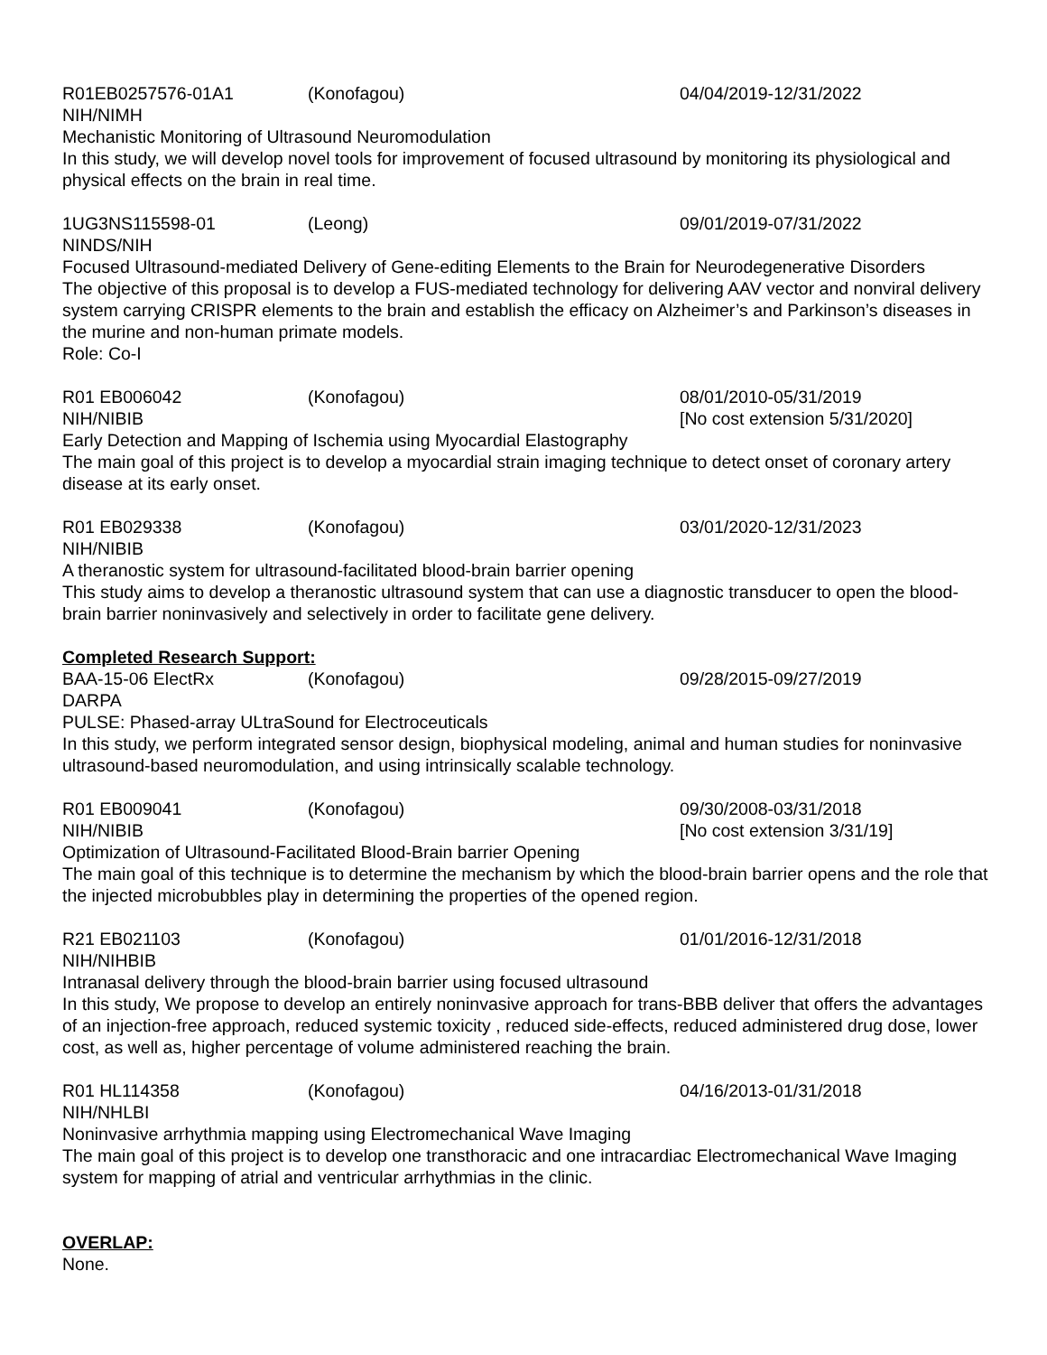R01EB0257576-01A1 (Konofagou) 04/04/2019-12/31/2022
NIH/NIMH
Mechanistic Monitoring of Ultrasound Neuromodulation
In this study, we will develop novel tools for improvement of focused ultrasound by monitoring its physiological and physical effects on the brain in real time.
1UG3NS115598-01 (Leong) 09/01/2019-07/31/2022
NINDS/NIH
Focused Ultrasound-mediated Delivery of Gene-editing Elements to the Brain for Neurodegenerative Disorders
The objective of this proposal is to develop a FUS-mediated technology for delivering AAV vector and nonviral delivery system carrying CRISPR elements to the brain and establish the efficacy on Alzheimer’s and Parkinson’s diseases in the murine and non-human primate models.
Role: Co-I
R01 EB006042 (Konofagou) 08/01/2010-05/31/2019
NIH/NIBIB [No cost extension 5/31/2020]
Early Detection and Mapping of Ischemia using Myocardial Elastography
The main goal of this project is to develop a myocardial strain imaging technique to detect onset of coronary artery disease at its early onset.
R01 EB029338 (Konofagou) 03/01/2020-12/31/2023
NIH/NIBIB
A theranostic system for ultrasound-facilitated blood-brain barrier opening
This study aims to develop a theranostic ultrasound system that can use a diagnostic transducer to open the blood-brain barrier noninvasively and selectively in order to facilitate gene delivery.
Completed Research Support:
BAA-15-06 ElectRx (Konofagou) 09/28/2015-09/27/2019
DARPA
PULSE: Phased-array ULtraSound for Electroceuticals
In this study, we perform integrated sensor design, biophysical modeling, animal and human studies for noninvasive ultrasound-based neuromodulation, and using intrinsically scalable technology.
R01 EB009041 (Konofagou) 09/30/2008-03/31/2018
NIH/NIBIB [No cost extension 3/31/19]
Optimization of Ultrasound-Facilitated Blood-Brain barrier Opening
The main goal of this technique is to determine the mechanism by which the blood-brain barrier opens and the role that the injected microbubbles play in determining the properties of the opened region.
R21 EB021103 (Konofagou) 01/01/2016-12/31/2018
NIH/NIHBIB
Intranasal delivery through the blood-brain barrier using focused ultrasound
In this study, We propose to develop an entirely noninvasive approach for trans-BBB deliver that offers the advantages of an injection-free approach, reduced systemic toxicity , reduced side-effects, reduced administered drug dose, lower cost, as well as, higher percentage of volume administered reaching the brain.
R01 HL114358 (Konofagou) 04/16/2013-01/31/2018
NIH/NHLBI
Noninvasive arrhythmia mapping using Electromechanical Wave Imaging
The main goal of this project is to develop one transthoracic and one intracardiac Electromechanical Wave Imaging system for mapping of atrial and ventricular arrhythmias in the clinic.
OVERLAP:
None.